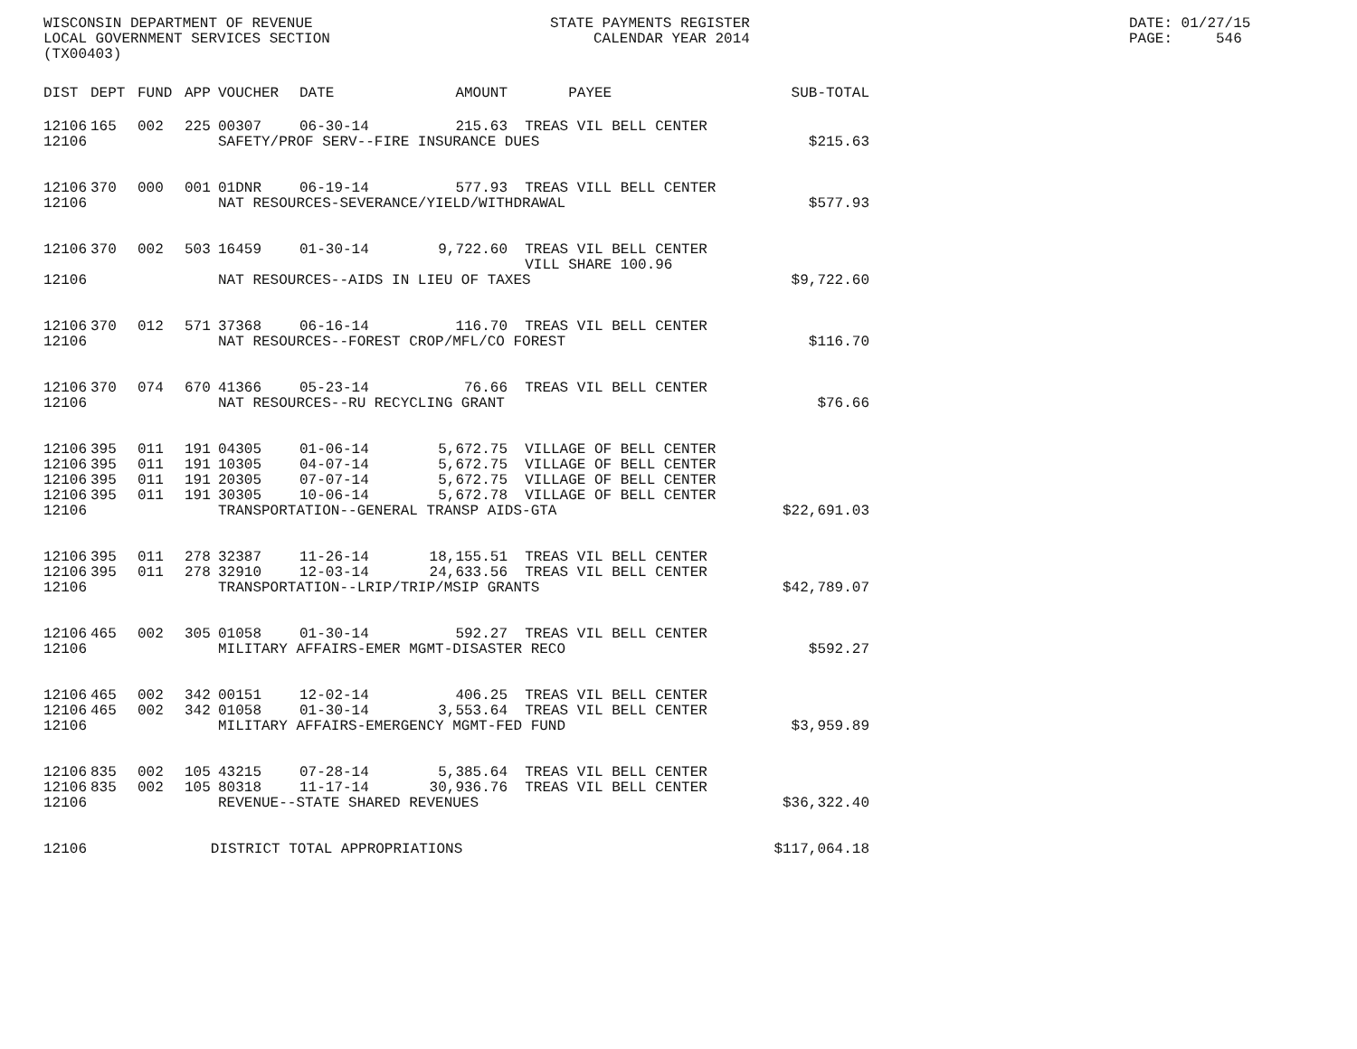WISCONSIN DEPARTMENT OF REVENUE LOCAL GOVERNMENT SERVICES SECTION (TX00403)
STATE PAYMENTS REGISTER CALENDAR YEAR 2014
DATE: 01/27/15 PAGE: 546
| DIST | DEPT | FUND | APP | VOUCHER | DATE | AMOUNT | PAYEE | SUB-TOTAL |
| --- | --- | --- | --- | --- | --- | --- | --- | --- |
| 12106 | 165 | 002 | 225 | 00307 | 06-30-14 | 215.63 | TREAS VIL BELL CENTER | |
| 12106 | | | | SAFETY/PROF SERV--FIRE INSURANCE DUES | | | | $215.63 |
| 12106 | 370 | 000 | 001 | 01DNR | 06-19-14 | 577.93 | TREAS VILL BELL CENTER | |
| 12106 | | | | NAT RESOURCES-SEVERANCE/YIELD/WITHDRAWAL | | | | $577.93 |
| 12106 | 370 | 002 | 503 | 16459 | 01-30-14 | 9,722.60 | TREAS VIL BELL CENTER | |
| | | | | | | | VILL SHARE 100.96 | |
| 12106 | | | | NAT RESOURCES--AIDS IN LIEU OF TAXES | | | | $9,722.60 |
| 12106 | 370 | 012 | 571 | 37368 | 06-16-14 | 116.70 | TREAS VIL BELL CENTER | |
| 12106 | | | | NAT RESOURCES--FOREST CROP/MFL/CO FOREST | | | | $116.70 |
| 12106 | 370 | 074 | 670 | 41366 | 05-23-14 | 76.66 | TREAS VIL BELL CENTER | |
| 12106 | | | | NAT RESOURCES--RU RECYCLING GRANT | | | | $76.66 |
| 12106 | 395 | 011 | 191 | 04305 | 01-06-14 | 5,672.75 | VILLAGE OF BELL CENTER | |
| 12106 | 395 | 011 | 191 | 10305 | 04-07-14 | 5,672.75 | VILLAGE OF BELL CENTER | |
| 12106 | 395 | 011 | 191 | 20305 | 07-07-14 | 5,672.75 | VILLAGE OF BELL CENTER | |
| 12106 | 395 | 011 | 191 | 30305 | 10-06-14 | 5,672.78 | VILLAGE OF BELL CENTER | |
| 12106 | | | | TRANSPORTATION--GENERAL TRANSP AIDS-GTA | | | | $22,691.03 |
| 12106 | 395 | 011 | 278 | 32387 | 11-26-14 | 18,155.51 | TREAS VIL BELL CENTER | |
| 12106 | 395 | 011 | 278 | 32910 | 12-03-14 | 24,633.56 | TREAS VIL BELL CENTER | |
| 12106 | | | | TRANSPORTATION--LRIP/TRIP/MSIP GRANTS | | | | $42,789.07 |
| 12106 | 465 | 002 | 305 | 01058 | 01-30-14 | 592.27 | TREAS VIL BELL CENTER | |
| 12106 | | | | MILITARY AFFAIRS-EMER MGMT-DISASTER RECO | | | | $592.27 |
| 12106 | 465 | 002 | 342 | 00151 | 12-02-14 | 406.25 | TREAS VIL BELL CENTER | |
| 12106 | 465 | 002 | 342 | 01058 | 01-30-14 | 3,553.64 | TREAS VIL BELL CENTER | |
| 12106 | | | | MILITARY AFFAIRS-EMERGENCY MGMT-FED FUND | | | | $3,959.89 |
| 12106 | 835 | 002 | 105 | 43215 | 07-28-14 | 5,385.64 | TREAS VIL BELL CENTER | |
| 12106 | 835 | 002 | 105 | 80318 | 11-17-14 | 30,936.76 | TREAS VIL BELL CENTER | |
| 12106 | | | | REVENUE--STATE SHARED REVENUES | | | | $36,322.40 |
| 12106 | | | DISTRICT TOTAL APPROPRIATIONS | | | | | $117,064.18 |